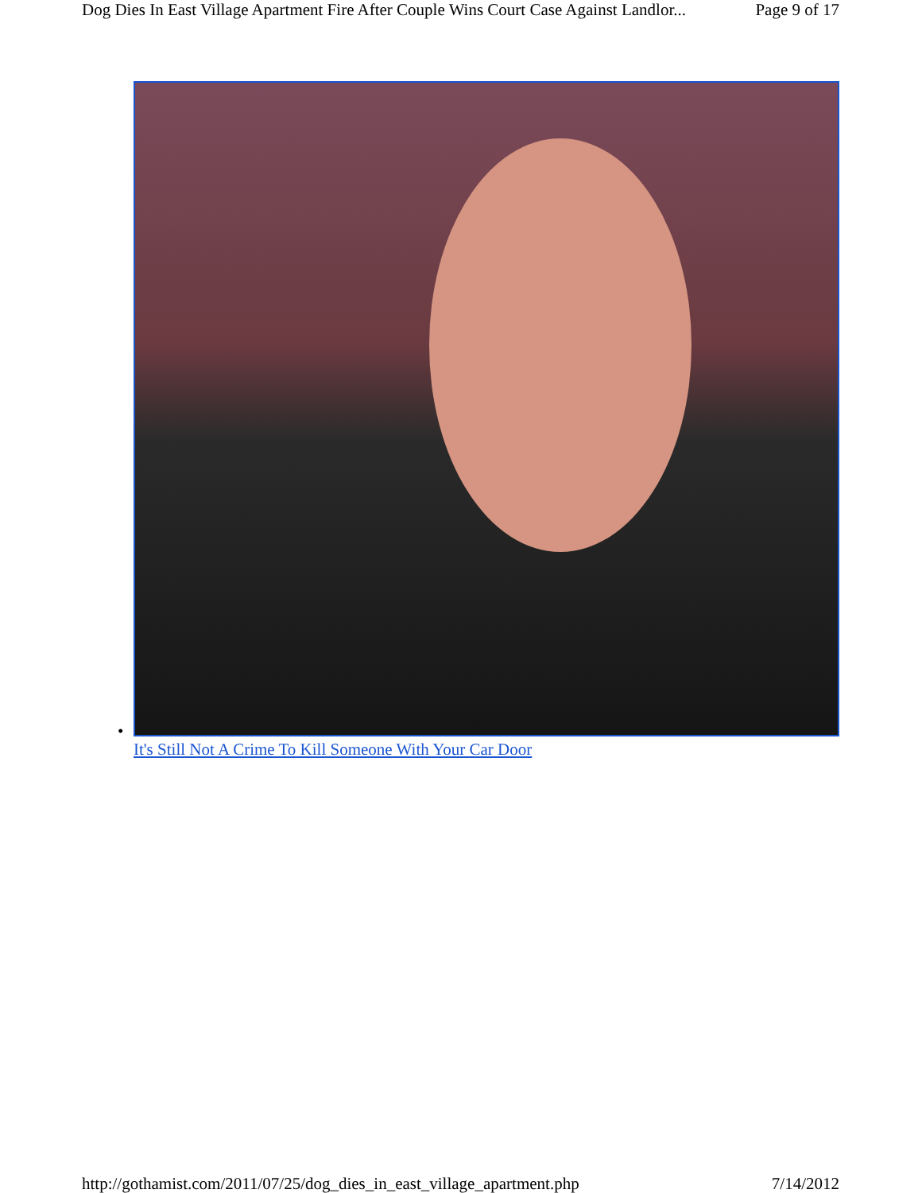Dog Dies In East Village Apartment Fire After Couple Wins Court Case Against Landlor... Page 9 of 17
•
It's Still Not A Crime To Kill Someone With Your Car Door
http://gothamist.com/2011/07/25/dog_dies_in_east_village_apartment.php 7/14/2012